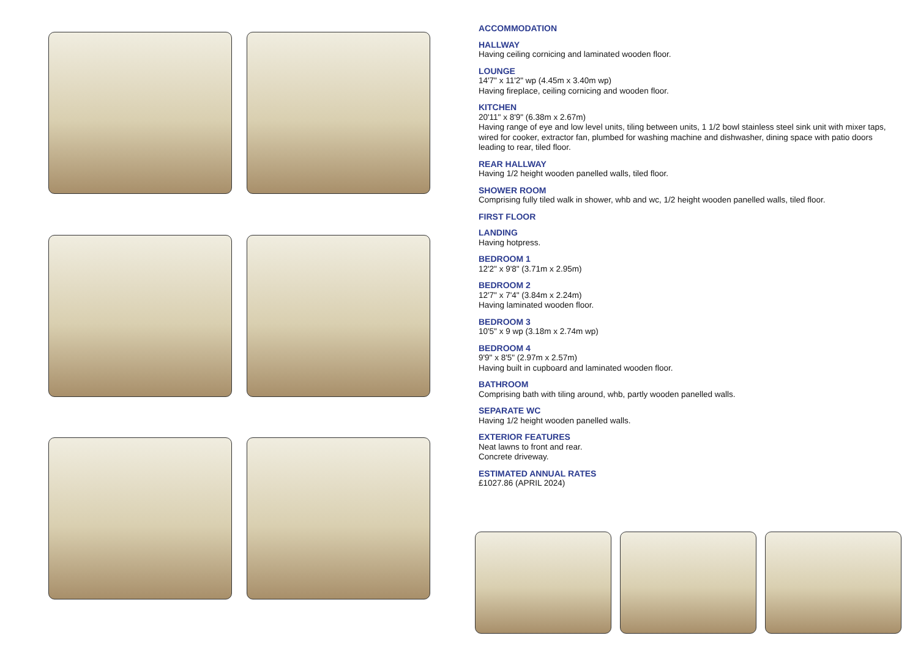ACCOMMODATION
HALLWAY
Having ceiling cornicing and laminated wooden floor.
LOUNGE
14'7" x 11'2" wp (4.45m x 3.40m wp)
Having fireplace, ceiling cornicing and wooden floor.
KITCHEN
20'11" x 8'9" (6.38m x 2.67m)
Having range of eye and low level units, tiling between units, 1 1/2 bowl stainless steel sink unit with mixer taps, wired for cooker, extractor fan, plumbed for washing machine and dishwasher, dining space with patio doors leading to rear, tiled floor.
REAR HALLWAY
Having 1/2 height wooden panelled walls, tiled floor.
SHOWER ROOM
Comprising fully tiled walk in shower, whb and wc, 1/2 height wooden panelled walls, tiled floor.
FIRST FLOOR
LANDING
Having hotpress.
BEDROOM 1
12'2" x 9'8" (3.71m x 2.95m)
BEDROOM 2
12'7" x 7'4" (3.84m x 2.24m)
Having laminated wooden floor.
BEDROOM 3
10'5" x 9 wp (3.18m x 2.74m wp)
BEDROOM 4
9'9" x 8'5" (2.97m x 2.57m)
Having built in cupboard and laminated wooden floor.
BATHROOM
Comprising bath with tiling around, whb, partly wooden panelled walls.
SEPARATE WC
Having 1/2 height wooden panelled walls.
EXTERIOR FEATURES
Neat lawns to front and rear.
Concrete driveway.
ESTIMATED ANNUAL RATES
£1027.86 (APRIL 2024)